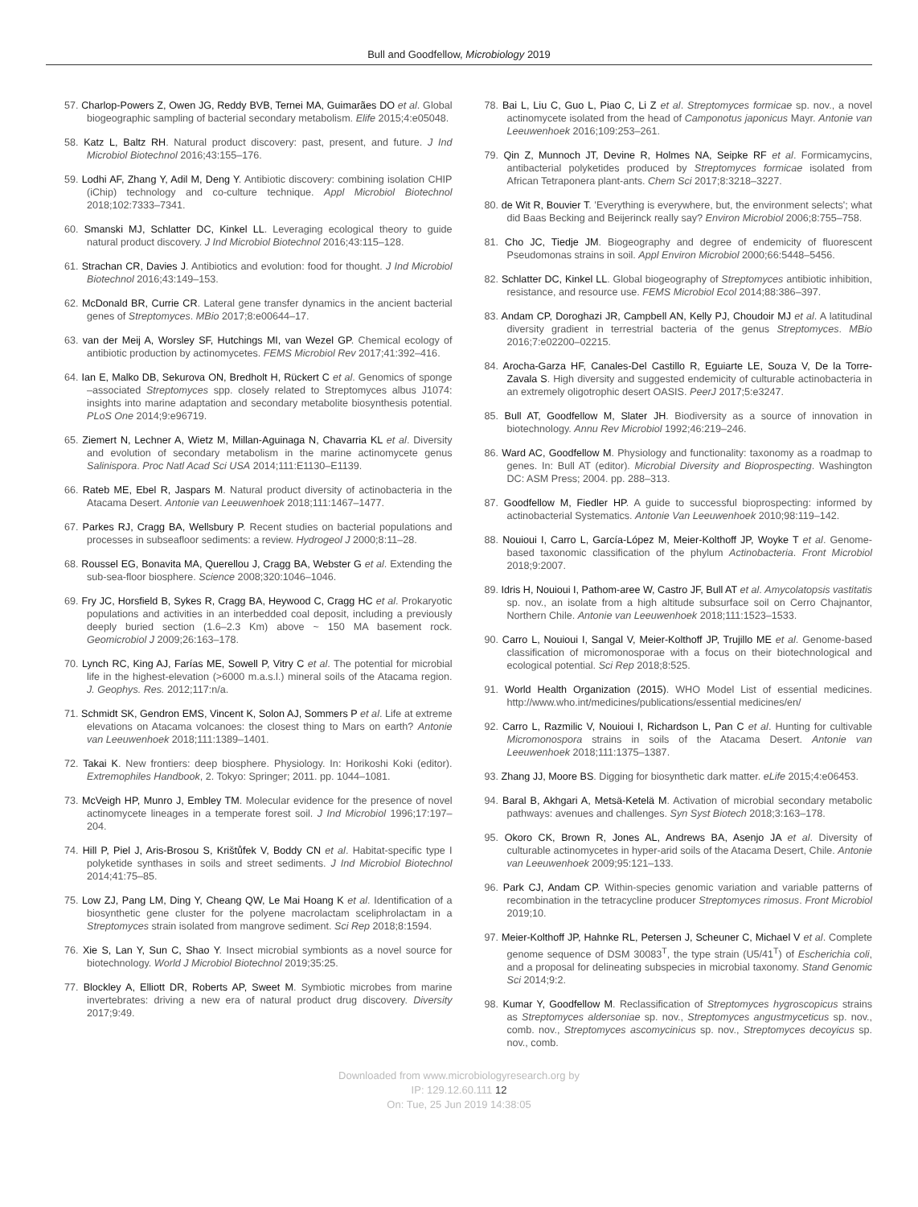Bull and Goodfellow, Microbiology 2019
57. Charlop-Powers Z, Owen JG, Reddy BVB, Ternei MA, Guimarães DO et al. Global biogeographic sampling of bacterial secondary metabolism. Elife 2015;4:e05048.
58. Katz L, Baltz RH. Natural product discovery: past, present, and future. J Ind Microbiol Biotechnol 2016;43:155–176.
59. Lodhi AF, Zhang Y, Adil M, Deng Y. Antibiotic discovery: combining isolation CHIP (iChip) technology and co-culture technique. Appl Microbiol Biotechnol 2018;102:7333–7341.
60. Smanski MJ, Schlatter DC, Kinkel LL. Leveraging ecological theory to guide natural product discovery. J Ind Microbiol Biotechnol 2016;43:115–128.
61. Strachan CR, Davies J. Antibiotics and evolution: food for thought. J Ind Microbiol Biotechnol 2016;43:149–153.
62. McDonald BR, Currie CR. Lateral gene transfer dynamics in the ancient bacterial genes of Streptomyces. MBio 2017;8:e00644–17.
63. van der Meij A, Worsley SF, Hutchings MI, van Wezel GP. Chemical ecology of antibiotic production by actinomycetes. FEMS Microbiol Rev 2017;41:392–416.
64. Ian E, Malko DB, Sekurova ON, Bredholt H, Rückert C et al. Genomics of sponge –associated Streptomyces spp. closely related to Streptomyces albus J1074: insights into marine adaptation and secondary metabolite biosynthesis potential. PLoS One 2014;9:e96719.
65. Ziemert N, Lechner A, Wietz M, Millan-Aguinaga N, Chavarria KL et al. Diversity and evolution of secondary metabolism in the marine actinomycete genus Salinispora. Proc Natl Acad Sci USA 2014;111:E1130–E1139.
66. Rateb ME, Ebel R, Jaspars M. Natural product diversity of actinobacteria in the Atacama Desert. Antonie van Leeuwenhoek 2018;111:1467–1477.
67. Parkes RJ, Cragg BA, Wellsbury P. Recent studies on bacterial populations and processes in subseafloor sediments: a review. Hydrogeol J 2000;8:11–28.
68. Roussel EG, Bonavita MA, Querellou J, Cragg BA, Webster G et al. Extending the sub-sea-floor biosphere. Science 2008;320:1046–1046.
69. Fry JC, Horsfield B, Sykes R, Cragg BA, Heywood C, Cragg HC et al. Prokaryotic populations and activities in an interbedded coal deposit, including a previously deeply buried section (1.6–2.3 Km) above ~ 150 MA basement rock. Geomicrobiol J 2009;26:163–178.
70. Lynch RC, King AJ, Farías ME, Sowell P, Vitry C et al. The potential for microbial life in the highest-elevation (>6000 m.a.s.l.) mineral soils of the Atacama region. J. Geophys. Res. 2012;117:n/a.
71. Schmidt SK, Gendron EMS, Vincent K, Solon AJ, Sommers P et al. Life at extreme elevations on Atacama volcanoes: the closest thing to Mars on earth? Antonie van Leeuwenhoek 2018;111:1389–1401.
72. Takai K. New frontiers: deep biosphere. Physiology. In: Horikoshi Koki (editor). Extremophiles Handbook, 2. Tokyo: Springer; 2011. pp. 1044–1081.
73. McVeigh HP, Munro J, Embley TM. Molecular evidence for the presence of novel actinomycete lineages in a temperate forest soil. J Ind Microbiol 1996;17:197–204.
74. Hill P, Piel J, Aris-Brosou S, Krištůfek V, Boddy CN et al. Habitat-specific type I polyketide synthases in soils and street sediments. J Ind Microbiol Biotechnol 2014;41:75–85.
75. Low ZJ, Pang LM, Ding Y, Cheang QW, Le Mai Hoang K et al. Identification of a biosynthetic gene cluster for the polyene macrolactam sceliphrolactam in a Streptomyces strain isolated from mangrove sediment. Sci Rep 2018;8:1594.
76. Xie S, Lan Y, Sun C, Shao Y. Insect microbial symbionts as a novel source for biotechnology. World J Microbiol Biotechnol 2019;35:25.
77. Blockley A, Elliott DR, Roberts AP, Sweet M. Symbiotic microbes from marine invertebrates: driving a new era of natural product drug discovery. Diversity 2017;9:49.
78. Bai L, Liu C, Guo L, Piao C, Li Z et al. Streptomyces formicae sp. nov., a novel actinomycete isolated from the head of Camponotus japonicus Mayr. Antonie van Leeuwenhoek 2016;109:253–261.
79. Qin Z, Munnoch JT, Devine R, Holmes NA, Seipke RF et al. Formicamycins, antibacterial polyketides produced by Streptomyces formicae isolated from African Tetraponera plant-ants. Chem Sci 2017;8:3218–3227.
80. de Wit R, Bouvier T. 'Everything is everywhere, but, the environment selects'; what did Baas Becking and Beijerinck really say? Environ Microbiol 2006;8:755–758.
81. Cho JC, Tiedje JM. Biogeography and degree of endemicity of fluorescent Pseudomonas strains in soil. Appl Environ Microbiol 2000;66:5448–5456.
82. Schlatter DC, Kinkel LL. Global biogeography of Streptomyces antibiotic inhibition, resistance, and resource use. FEMS Microbiol Ecol 2014;88:386–397.
83. Andam CP, Doroghazi JR, Campbell AN, Kelly PJ, Choudoir MJ et al. A latitudinal diversity gradient in terrestrial bacteria of the genus Streptomyces. MBio 2016;7:e02200–02215.
84. Arocha-Garza HF, Canales-Del Castillo R, Eguiarte LE, Souza V, De la Torre-Zavala S. High diversity and suggested endemicity of culturable actinobacteria in an extremely oligotrophic desert OASIS. PeerJ 2017;5:e3247.
85. Bull AT, Goodfellow M, Slater JH. Biodiversity as a source of innovation in biotechnology. Annu Rev Microbiol 1992;46:219–246.
86. Ward AC, Goodfellow M. Physiology and functionality: taxonomy as a roadmap to genes. In: Bull AT (editor). Microbial Diversity and Bioprospecting. Washington DC: ASM Press; 2004. pp. 288–313.
87. Goodfellow M, Fiedler HP. A guide to successful bioprospecting: informed by actinobacterial Systematics. Antonie Van Leeuwenhoek 2010;98:119–142.
88. Nouioui I, Carro L, García-López M, Meier-Kolthoff JP, Woyke T et al. Genome-based taxonomic classification of the phylum Actinobacteria. Front Microbiol 2018;9:2007.
89. Idris H, Nouioui I, Pathom-aree W, Castro JF, Bull AT et al. Amycolatopsis vastitatis sp. nov., an isolate from a high altitude subsurface soil on Cerro Chajnantor, Northern Chile. Antonie van Leeuwenhoek 2018;111:1523–1533.
90. Carro L, Nouioui I, Sangal V, Meier-Kolthoff JP, Trujillo ME et al. Genome-based classification of micromonosporae with a focus on their biotechnological and ecological potential. Sci Rep 2018;8:525.
91. World Health Organization (2015). WHO Model List of essential medicines. http://www.who.int/medicines/publications/essential medicines/en/
92. Carro L, Razmilic V, Nouioui I, Richardson L, Pan C et al. Hunting for cultivable Micromonospora strains in soils of the Atacama Desert. Antonie van Leeuwenhoek 2018;111:1375–1387.
93. Zhang JJ, Moore BS. Digging for biosynthetic dark matter. eLife 2015;4:e06453.
94. Baral B, Akhgari A, Metsä-Ketelä M. Activation of microbial secondary metabolic pathways: avenues and challenges. Syn Syst Biotech 2018;3:163–178.
95. Okoro CK, Brown R, Jones AL, Andrews BA, Asenjo JA et al. Diversity of culturable actinomycetes in hyper-arid soils of the Atacama Desert, Chile. Antonie van Leeuwenhoek 2009;95:121–133.
96. Park CJ, Andam CP. Within-species genomic variation and variable patterns of recombination in the tetracycline producer Streptomyces rimosus. Front Microbiol 2019;10.
97. Meier-Kolthoff JP, Hahnke RL, Petersen J, Scheuner C, Michael V et al. Complete genome sequence of DSM 30083<sup>T</sup>, the type strain (U5/41<sup>T</sup>) of Escherichia coli, and a proposal for delineating subspecies in microbial taxonomy. Stand Genomic Sci 2014;9:2.
98. Kumar Y, Goodfellow M. Reclassification of Streptomyces hygroscopicus strains as Streptomyces aldersoniae sp. nov., Streptomyces angustmyceticus sp. nov., comb. nov., Streptomyces ascomycinicus sp. nov., Streptomyces decoyicus sp. nov., comb.
Downloaded from www.microbiologyresearch.org by
IP: 129.12.60.111 12
On: Tue, 25 Jun 2019 14:38:05